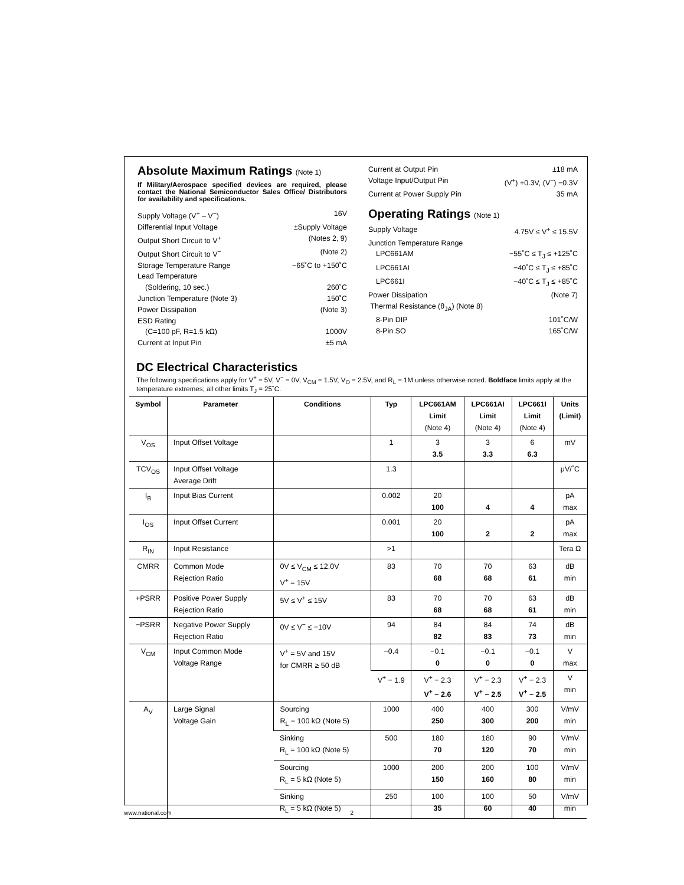Absolute Maximum Ratings (Note 1)
If Military/Aerospace specified devices are required, please contact the National Semiconductor Sales Office/ Distributors for availability and specifications.
Supply Voltage (V<sup>+</sup> – V<sup>−</sup>) 16V
Differential Input Voltage ±Supply Voltage
Output Short Circuit to V<sup>+</sup> (Notes 2, 9)
Output Short Circuit to V<sup>−</sup> (Note 2)
Storage Temperature Range −65˚C to +150˚C
Lead Temperature
(Soldering, 10 sec.) 260˚C
Junction Temperature (Note 3) 150˚C
Power Dissipation (Note 3)
ESD Rating
(C=100 pF, R=1.5 kΩ) 1000V
Current at Input Pin ±5 mA
Current at Output Pin ±18 mA
Voltage Input/Output Pin (V<sup>+</sup>) +0.3V, (V<sup>−</sup>) −0.3V
Current at Power Supply Pin 35 mA
Operating Ratings (Note 1)
Supply Voltage 4.75V ≤ V<sup>+</sup> ≤ 15.5V
Junction Temperature Range
LPC661AM −55˚C ≤ T<sub>J</sub> ≤ +125˚C
LPC661AI −40˚C ≤ T<sub>J</sub> ≤ +85˚C
LPC661I −40˚C ≤ T<sub>J</sub> ≤ +85˚C
Power Dissipation (Note 7)
Thermal Resistance (θ<sub>JA</sub>) (Note 8)
8-Pin DIP 101˚C/W
8-Pin SO 165˚C/W
DC Electrical Characteristics
The following specifications apply for V<sup>+</sup> = 5V, V<sup>−</sup> = 0V, V<sub>CM</sub> = 1.5V, V<sub>O</sub> = 2.5V, and R<sub>L</sub> = 1M unless otherwise noted. Boldface limits apply at the temperature extremes; all other limits T<sub>J</sub> = 25˚C.
| Symbol | Parameter | Conditions | Typ | LPC661AM Limit (Note 4) | LPC661AI Limit (Note 4) | LPC661I Limit (Note 4) | Units (Limit) |
| --- | --- | --- | --- | --- | --- | --- | --- |
| V<sub>OS</sub> | Input Offset Voltage | | 1 | 3 3.5 | 3 3.3 | 6 6.3 | mV |
| TCV<sub>OS</sub> | Input Offset Voltage Average Drift | | 1.3 | | | | μV/˚C |
| I<sub>B</sub> | Input Bias Current | | 0.002 | 20 100 | 4 | 4 | pA max |
| I<sub>OS</sub> | Input Offset Current | | 0.001 | 20 100 | 2 | 2 | pA max |
| R<sub>IN</sub> | Input Resistance | | >1 | | | | Tera Ω |
| CMRR | Common Mode Rejection Ratio | 0V ≤ V<sub>CM</sub> ≤ 12.0V V<sup>+</sup> = 15V | 83 | 70 68 | 70 68 | 63 61 | dB min |
| +PSRR | Positive Power Supply Rejection Ratio | 5V ≤ V<sup>+</sup> ≤ 15V | 83 | 70 68 | 70 68 | 63 61 | dB min |
| −PSRR | Negative Power Supply Rejection Ratio | 0V ≤ V<sup>−</sup> ≤ −10V | 94 | 84 82 | 84 83 | 74 73 | dB min |
| V<sub>CM</sub> | Input Common Mode Voltage Range | V<sup>+</sup> = 5V and 15V for CMRR ≥ 50 dB | −0.4 | −0.1 0 | −0.1 0 | −0.1 0 | V max |
| | | | V<sup>+</sup> − 1.9 | V<sup>+</sup> − 2.3 V<sup>+</sup> − 2.6 | V<sup>+</sup> − 2.3 V<sup>+</sup> − 2.5 | V<sup>+</sup> − 2.3 V<sup>+</sup> − 2.5 | V min |
| A<sub>V</sub> | Large Signal Voltage Gain | Sourcing R<sub>L</sub> = 100 kΩ (Note 5) | 1000 | 400 250 | 400 300 | 300 200 | V/mV min |
| | | Sinking R<sub>L</sub> = 100 kΩ (Note 5) | 500 | 180 70 | 180 120 | 90 70 | V/mV min |
| | | Sourcing R<sub>L</sub> = 5 kΩ (Note 5) | 1000 | 200 150 | 200 160 | 100 80 | V/mV min |
| | | Sinking R<sub>L</sub> = 5 kΩ (Note 5) | 250 | 100 35 | 100 60 | 50 40 | V/mV min |
www.national.com 2